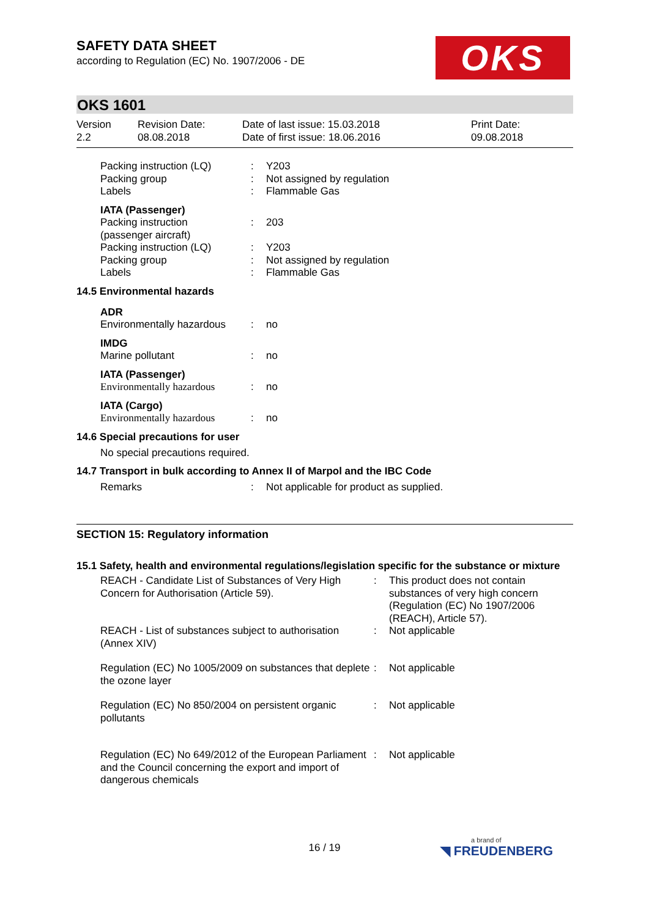OKS
SAFETY DATA SHEET
according to Regulation (EC) No. 1907/2006 - DE
OKS 1601
| Version 2.2 | Revision Date: 08.08.2018 | Date of last issue: 15.03.2018 Date of first issue: 18.06.2016 | Print Date: 09.08.2018 |
| Packing instruction (LQ) Packing group Labels | : : : | Y203 Not assigned by regulation Flammable Gas |
| IATA (Passenger) Packing instruction (passenger aircraft) Packing instruction (LQ) Packing group Labels | : : : : | 203 Y203 Not assigned by regulation Flammable Gas |
14.5 Environmental hazards
| ADR Environmentally hazardous | : | no |
| IMDG Marine pollutant | : | no |
| IATA (Passenger) Environmentally hazardous | : | no |
| IATA (Cargo) Environmentally hazardous | : | no |
14.6 Special precautions for user
No special precautions required.
14.7 Transport in bulk according to Annex II of Marpol and the IBC Code
| Remarks | : | Not applicable for product as supplied. |
SECTION 15: Regulatory information
15.1 Safety, health and environmental regulations/legislation specific for the substance or mixture
| REACH - Candidate List of Substances of Very High Concern for Authorisation (Article 59). | : | This product does not contain substances of very high concern (Regulation (EC) No 1907/2006 (REACH), Article 57). |
| REACH - List of substances subject to authorisation (Annex XIV) | : | Not applicable |
| Regulation (EC) No 1005/2009 on substances that deplete the ozone layer | : | Not applicable |
| Regulation (EC) No 850/2004 on persistent organic pollutants | : | Not applicable |
| Regulation (EC) No 649/2012 of the European Parliament and the Council concerning the export and import of dangerous chemicals | : | Not applicable |
16 / 19 a brand of
◥ FREUDENBERG